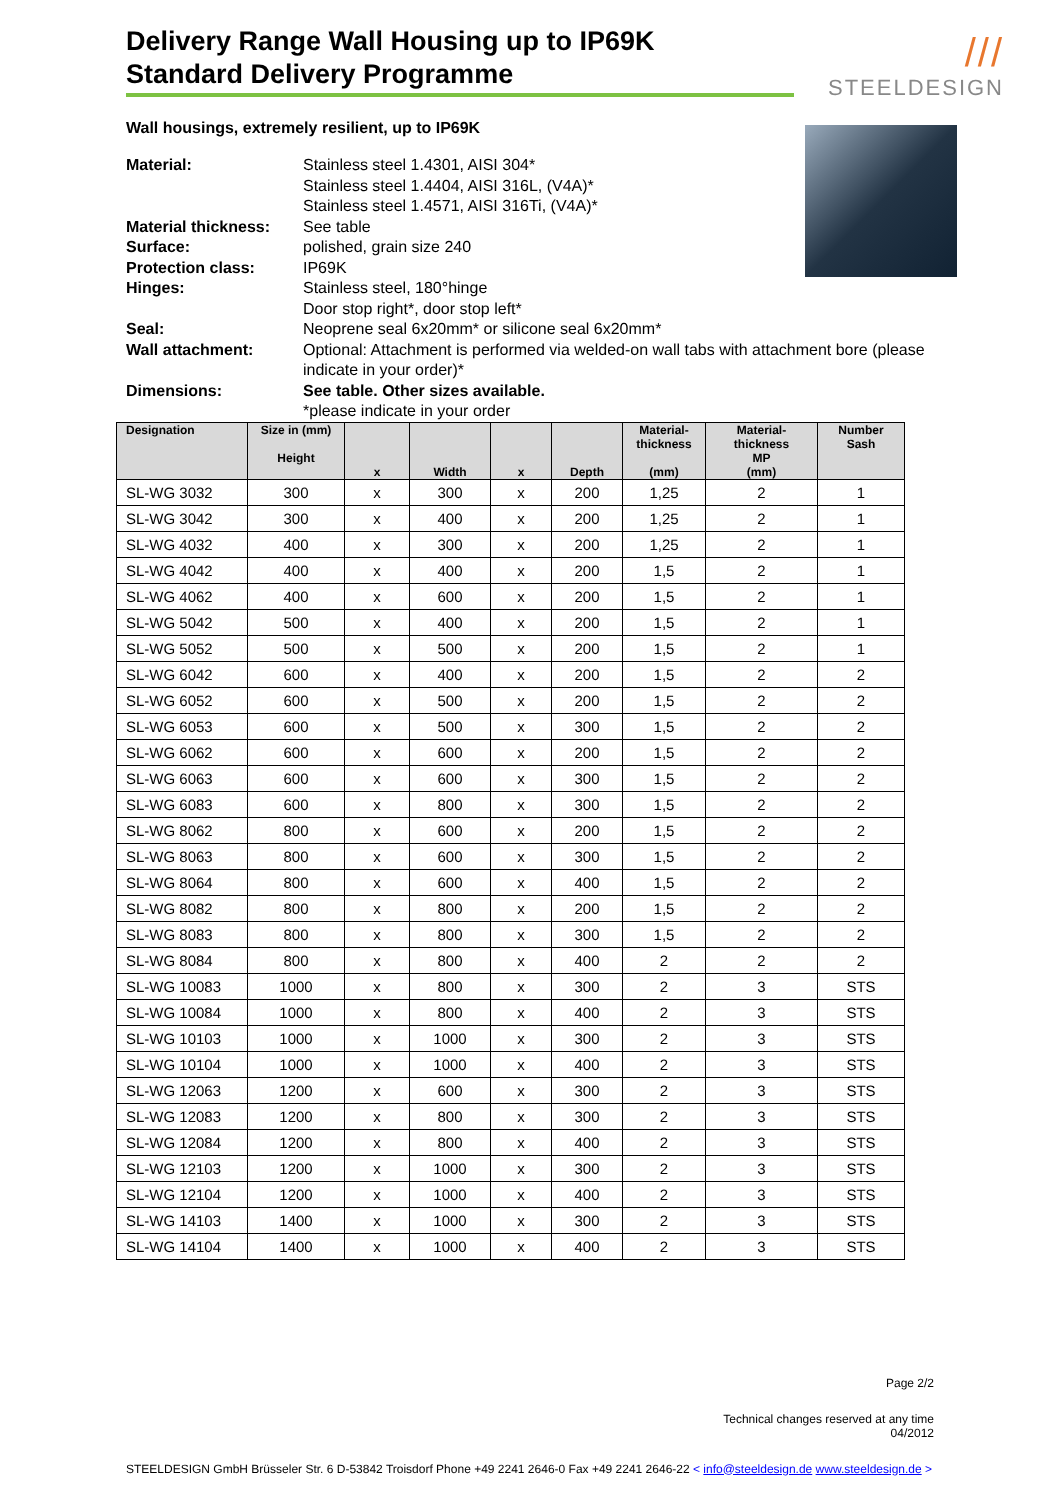///
STEELDESIGN
Delivery Range Wall Housing up to IP69K
Standard Delivery Programme
Wall housings, extremely resilient, up to IP69K
Material:
Stainless steel 1.4301, AISI 304*
Stainless steel 1.4404, AISI 316L, (V4A)*
Stainless steel 1.4571, AISI 316Ti, (V4A)*
Material thickness:
See table
Surface:
polished, grain size 240
Protection class:
IP69K
Hinges:
Stainless steel, 180°hinge
Door stop right*, door stop left*
Seal:
Neoprene seal 6x20mm* or silicone seal 6x20mm*
Wall attachment:
Optional: Attachment is performed via welded-on wall tabs with attachment bore (please indicate in your order)*
Dimensions:
See table. Other sizes available.
*please indicate in your order
| Designation | Size in (mm) Height | x | Width | x | Depth | Material- thickness (mm) | Material- thickness MP (mm) | Number Sash |
| --- | --- | --- | --- | --- | --- | --- | --- | --- |
| SL-WG 3032 | 300 | x | 300 | x | 200 | 1,25 | 2 | 1 |
| SL-WG 3042 | 300 | x | 400 | x | 200 | 1,25 | 2 | 1 |
| SL-WG 4032 | 400 | x | 300 | x | 200 | 1,25 | 2 | 1 |
| SL-WG 4042 | 400 | x | 400 | x | 200 | 1,5 | 2 | 1 |
| SL-WG 4062 | 400 | x | 600 | x | 200 | 1,5 | 2 | 1 |
| SL-WG 5042 | 500 | x | 400 | x | 200 | 1,5 | 2 | 1 |
| SL-WG 5052 | 500 | x | 500 | x | 200 | 1,5 | 2 | 1 |
| SL-WG 6042 | 600 | x | 400 | x | 200 | 1,5 | 2 | 2 |
| SL-WG 6052 | 600 | x | 500 | x | 200 | 1,5 | 2 | 2 |
| SL-WG 6053 | 600 | x | 500 | x | 300 | 1,5 | 2 | 2 |
| SL-WG 6062 | 600 | x | 600 | x | 200 | 1,5 | 2 | 2 |
| SL-WG 6063 | 600 | x | 600 | x | 300 | 1,5 | 2 | 2 |
| SL-WG 6083 | 600 | x | 800 | x | 300 | 1,5 | 2 | 2 |
| SL-WG 8062 | 800 | x | 600 | x | 200 | 1,5 | 2 | 2 |
| SL-WG 8063 | 800 | x | 600 | x | 300 | 1,5 | 2 | 2 |
| SL-WG 8064 | 800 | x | 600 | x | 400 | 1,5 | 2 | 2 |
| SL-WG 8082 | 800 | x | 800 | x | 200 | 1,5 | 2 | 2 |
| SL-WG 8083 | 800 | x | 800 | x | 300 | 1,5 | 2 | 2 |
| SL-WG 8084 | 800 | x | 800 | x | 400 | 2 | 2 | 2 |
| SL-WG 10083 | 1000 | x | 800 | x | 300 | 2 | 3 | STS |
| SL-WG 10084 | 1000 | x | 800 | x | 400 | 2 | 3 | STS |
| SL-WG 10103 | 1000 | x | 1000 | x | 300 | 2 | 3 | STS |
| SL-WG 10104 | 1000 | x | 1000 | x | 400 | 2 | 3 | STS |
| SL-WG 12063 | 1200 | x | 600 | x | 300 | 2 | 3 | STS |
| SL-WG 12083 | 1200 | x | 800 | x | 300 | 2 | 3 | STS |
| SL-WG 12084 | 1200 | x | 800 | x | 400 | 2 | 3 | STS |
| SL-WG 12103 | 1200 | x | 1000 | x | 300 | 2 | 3 | STS |
| SL-WG 12104 | 1200 | x | 1000 | x | 400 | 2 | 3 | STS |
| SL-WG 14103 | 1400 | x | 1000 | x | 300 | 2 | 3 | STS |
| SL-WG 14104 | 1400 | x | 1000 | x | 400 | 2 | 3 | STS |
Page 2/2
Technical changes reserved at any time
04/2012
STEELDESIGN GmbH Brüsseler Str. 6 D-53842 Troisdorf Phone +49 2241 2646-0 Fax +49 2241 2646-22 < info@steeldesign.de www.steeldesign.de >